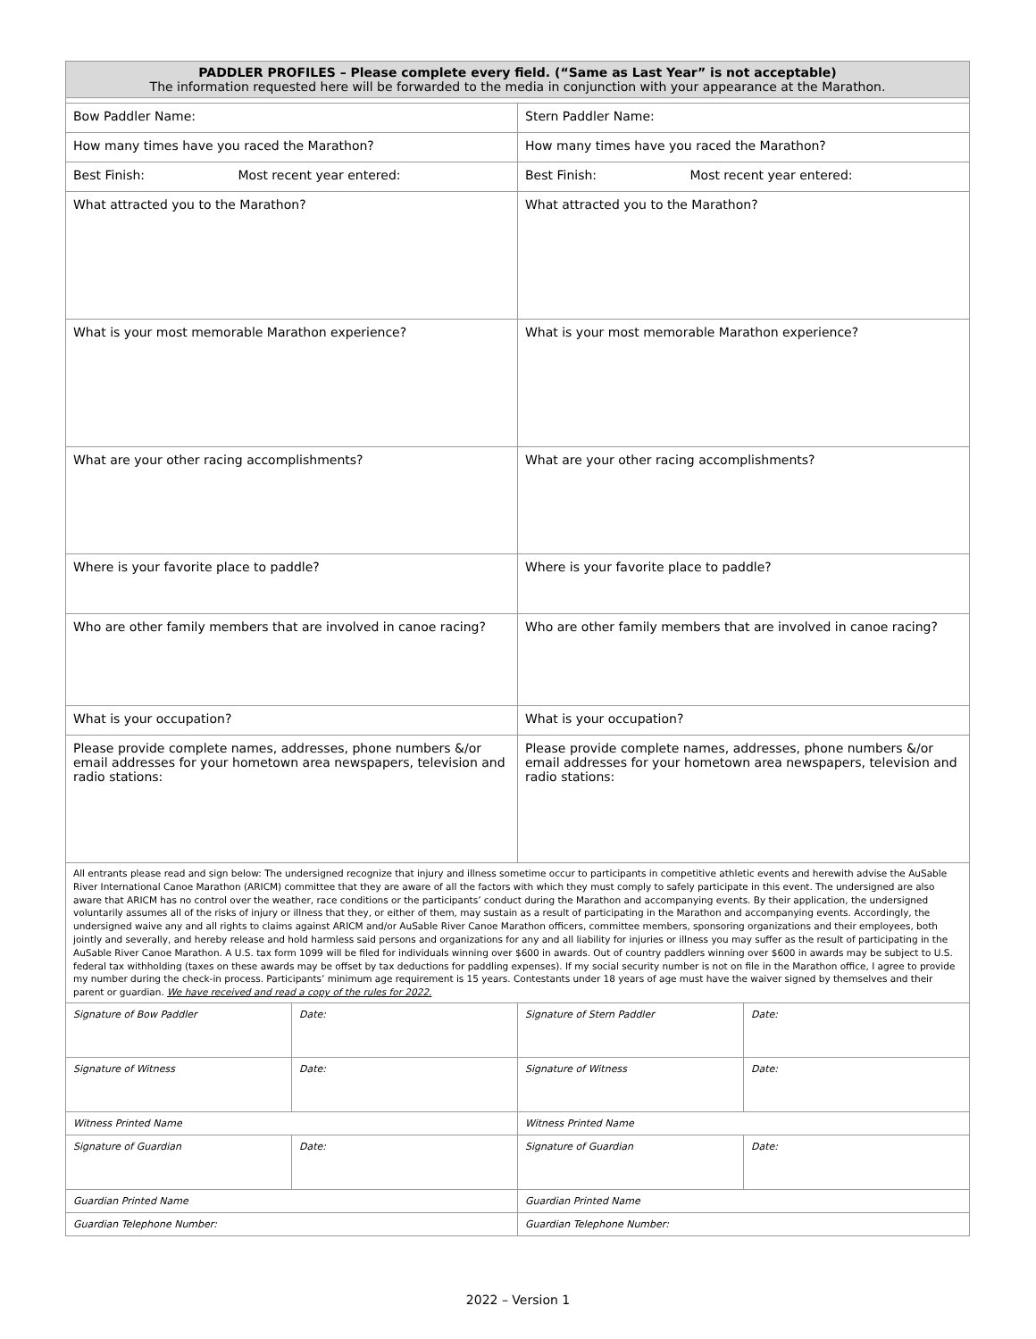| PADDLER PROFILES – Please complete every field. (“Same as Last Year” is not acceptable) The information requested here will be forwarded to the media in conjunction with your appearance at the Marathon. | | | |
| Bow Paddler Name: | | Stern Paddler Name: | |
| How many times have you raced the Marathon? | | How many times have you raced the Marathon? | |
| Best Finish: Most recent year entered: | | Best Finish: Most recent year entered: | |
| What attracted you to the Marathon? | | What attracted you to the Marathon? | |
| What is your most memorable Marathon experience? | | What is your most memorable Marathon experience? | |
| What are your other racing accomplishments? | | What are your other racing accomplishments? | |
| Where is your favorite place to paddle? | | Where is your favorite place to paddle? | |
| Who are other family members that are involved in canoe racing? | | Who are other family members that are involved in canoe racing? | |
| What is your occupation? | | What is your occupation? | |
| Please provide complete names, addresses, phone numbers &/or email addresses for your hometown area newspapers, television and radio stations: | | Please provide complete names, addresses, phone numbers &/or email addresses for your hometown area newspapers, television and radio stations: | |
| All entrants please read and sign below: The undersigned recognize that injury and illness sometime occur to participants in competitive athletic events and herewith advise the AuSable River International Canoe Marathon (ARICM) committee that they are aware of all the factors with which they must comply to safely participate in this event. The undersigned are also aware that ARICM has no control over the weather, race conditions or the participants’ conduct during the Marathon and accompanying events. By their application, the undersigned voluntarily assumes all of the risks of injury or illness that they, or either of them, may sustain as a result of participating in the Marathon and accompanying events. Accordingly, the undersigned waive any and all rights to claims against ARICM and/or AuSable River Canoe Marathon officers, committee members, sponsoring organizations and their employees, both jointly and severally, and hereby release and hold harmless said persons and organizations for any and all liability for injuries or illness you may suffer as the result of participating in the AuSable River Canoe Marathon. A U.S. tax form 1099 will be filed for individuals winning over $600 in awards. Out of country paddlers winning over $600 in awards may be subject to U.S. federal tax withholding (taxes on these awards may be offset by tax deductions for paddling expenses). If my social security number is not on file in the Marathon office, I agree to provide my number during the check-in process. Participants’ minimum age requirement is 15 years. Contestants under 18 years of age must have the waiver signed by themselves and their parent or guardian. We have received and read a copy of the rules for 2022. | | | |
| Signature of Bow Paddler | Date: | Signature of Stern Paddler | Date: |
| Signature of Witness | Date: | Signature of Witness | Date: |
| Witness Printed Name | | Witness Printed Name | |
| Signature of Guardian | Date: | Signature of Guardian | Date: |
| Guardian Printed Name | | Guardian Printed Name | |
| Guardian Telephone Number: | | Guardian Telephone Number: | |
2022 – Version 1